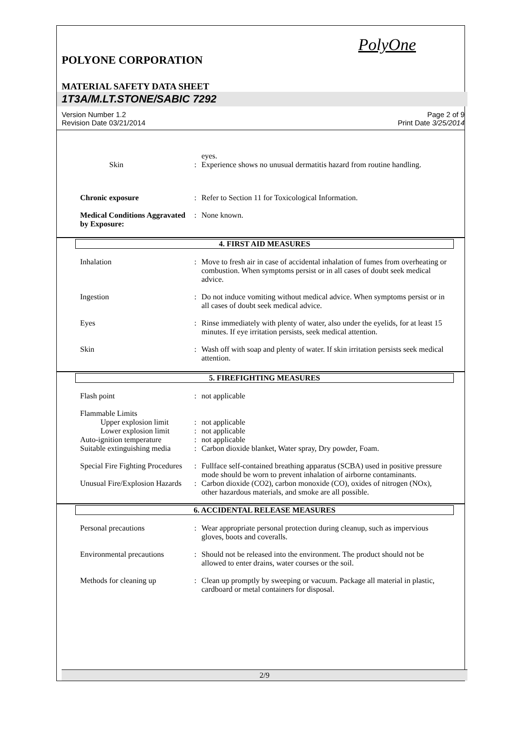PolyOne
POLYONE CORPORATION
MATERIAL SAFETY DATA SHEET
1T3A/M.LT.STONE/SABIC 7292
Version Number 1.2
Revision Date 03/21/2014
Page 2 of 9
Print Date 3/25/2014
eyes.
Skin : Experience shows no unusual dermatitis hazard from routine handling.
Chronic exposure : Refer to Section 11 for Toxicological Information.
Medical Conditions Aggravated by Exposure:
: None known.
4. FIRST AID MEASURES
Inhalation : Move to fresh air in case of accidental inhalation of fumes from overheating or combustion. When symptoms persist or in all cases of doubt seek medical advice.
Ingestion : Do not induce vomiting without medical advice. When symptoms persist or in all cases of doubt seek medical advice.
Eyes : Rinse immediately with plenty of water, also under the eyelids, for at least 15 minutes. If eye irritation persists, seek medical attention.
Skin : Wash off with soap and plenty of water. If skin irritation persists seek medical attention.
5. FIREFIGHTING MEASURES
Flash point : not applicable
Flammable Limits
Upper explosion limit
: not applicable
Lower explosion limit
: not applicable
Auto-ignition temperature
: not applicable
Suitable extinguishing media
: Carbon dioxide blanket, Water spray, Dry powder, Foam.
Special Fire Fighting Procedures
: Fullface self-contained breathing apparatus (SCBA) used in positive pressure mode should be worn to prevent inhalation of airborne contaminants.
Unusual Fire/Explosion Hazards
: Carbon dioxide (CO2), carbon monoxide (CO), oxides of nitrogen (NOx), other hazardous materials, and smoke are all possible.
6. ACCIDENTAL RELEASE MEASURES
Personal precautions : Wear appropriate personal protection during cleanup, such as impervious gloves, boots and coveralls.
Environmental precautions
: Should not be released into the environment. The product should not be allowed to enter drains, water courses or the soil.
Methods for cleaning up : Clean up promptly by sweeping or vacuum. Package all material in plastic, cardboard or metal containers for disposal.
2/9